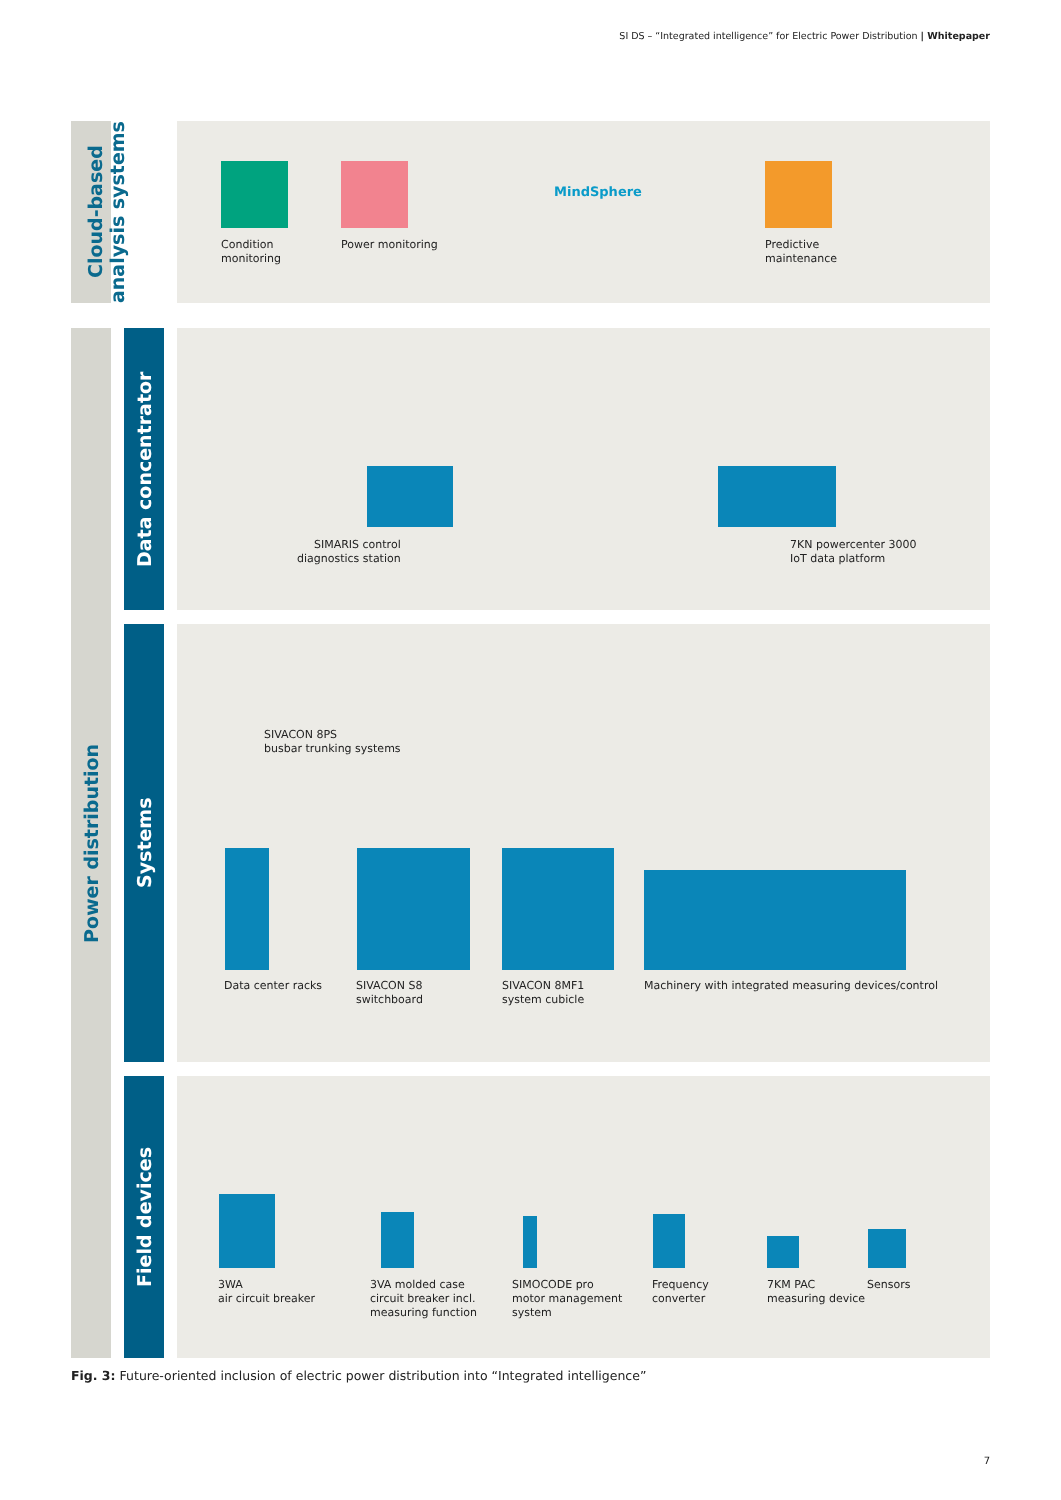SI DS – “Integrated intelligence” for Electric Power Distribution | Whitepaper
Cloud-based analysis systems
Condition
monitoring
Power monitoring
MindSphere
Predictive
maintenance
Power distribution
Data concentrator
SIMARIS control
diagnostics station
7KN powercenter 3000
IoT data platform
Systems
SIVACON 8PS
busbar trunking systems
Data center racks
SIVACON S8
switchboard
SIVACON 8MF1
system cubicle
Machinery with integrated measuring devices/control
Field devices
3WA
air circuit breaker
3VA molded case
circuit breaker incl.
measuring function
SIMOCODE pro
motor management
system
Frequency
converter
7KM PAC
measuring device
Sensors
Fig. 3: Future-oriented inclusion of electric power distribution into “Integrated intelligence”
7